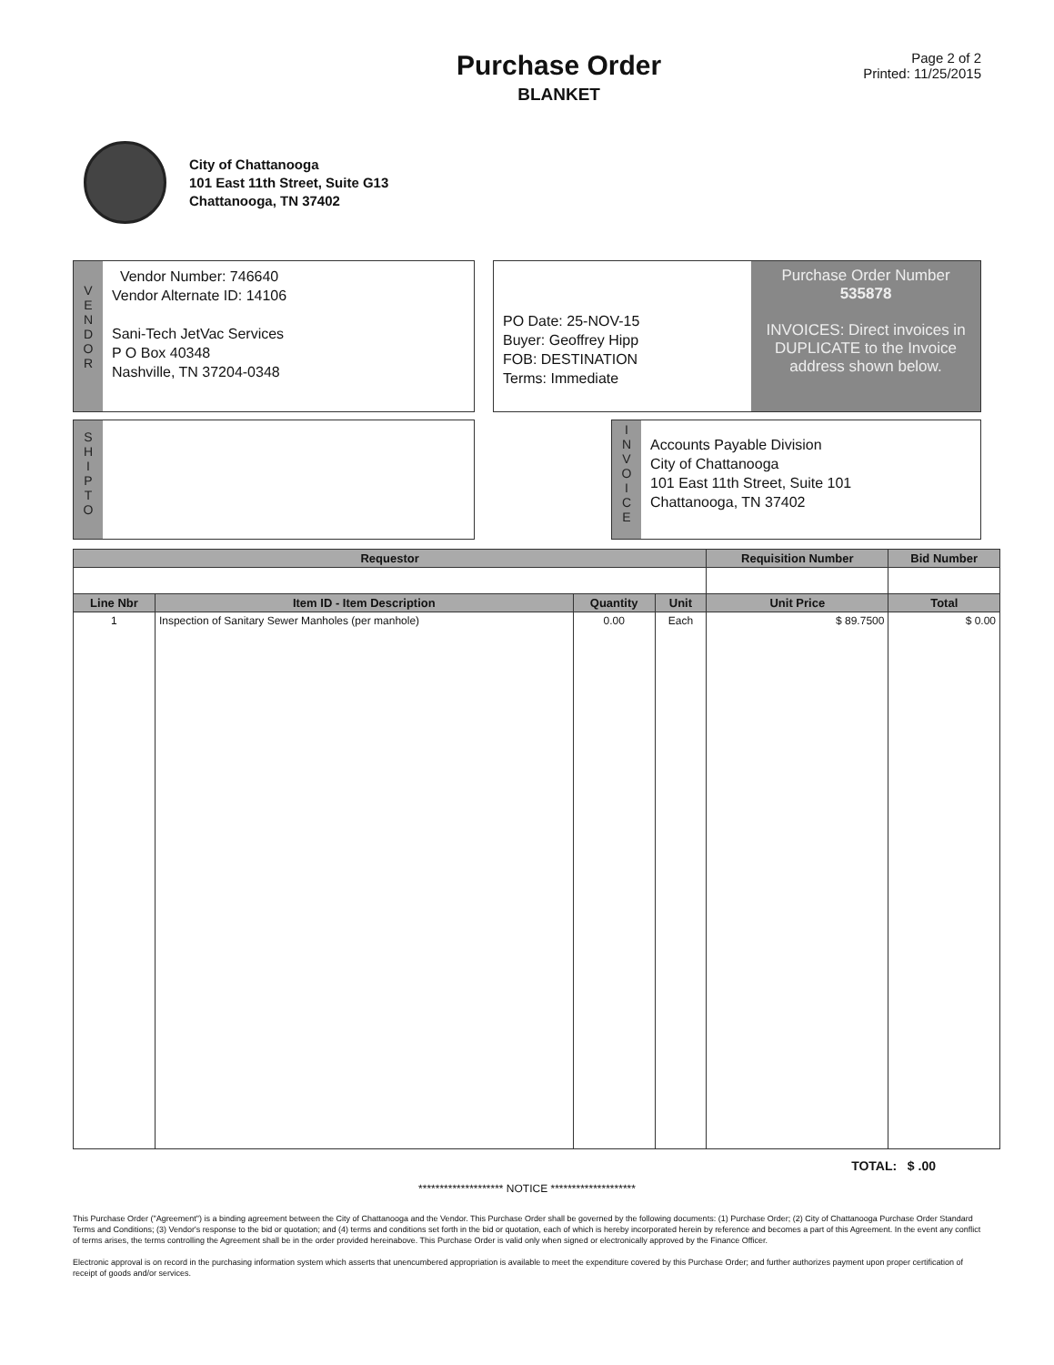Purchase Order
BLANKET
Page 2 of 2
Printed: 11/25/2015
City of Chattanooga
101 East 11th Street, Suite G13
Chattanooga, TN 37402
V
E
N
D
O
R
Vendor Number: 746640
Vendor Alternate ID: 14106
Sani-Tech JetVac Services
P O Box 40348
Nashville, TN 37204-0348
PO Date: 25-NOV-15
Buyer: Geoffrey Hipp
FOB: DESTINATION
Terms: Immediate
Purchase Order Number
535878
INVOICES: Direct invoices in DUPLICATE to the Invoice address shown below.
S
H
I
P
T
O
I
N
V
O
I
C
E
Accounts Payable Division
City of Chattanooga
101 East 11th Street, Suite 101
Chattanooga, TN 37402
| Requestor | | | | Requisition Number | | Bid Number |
| --- | --- | --- | --- | --- | --- | --- |
| Line Nbr | Item ID - Item Description | Quantity | Unit | Unit Price | Total | |
| 1 | Inspection of Sanitary Sewer Manholes (per manhole) | 0.00 | Each | $ 89.7500 | $ 0.00 | |
TOTAL: $ .00
******************** NOTICE ********************
This Purchase Order ("Agreement") is a binding agreement between the City of Chattanooga and the Vendor. This Purchase Order shall be governed by the following documents: (1) Purchase Order; (2) City of Chattanooga Purchase Order Standard Terms and Conditions; (3) Vendor's response to the bid or quotation; and (4) terms and conditions set forth in the bid or quotation, each of which is hereby incorporated herein by reference and becomes a part of this Agreement. In the event any conflict of terms arises, the terms controlling the Agreement shall be in the order provided hereinabove. This Purchase Order is valid only when signed or electronically approved by the Finance Officer.
Electronic approval is on record in the purchasing information system which asserts that unencumbered appropriation is available to meet the expenditure covered by this Purchase Order; and further authorizes payment upon proper certification of receipt of goods and/or services.